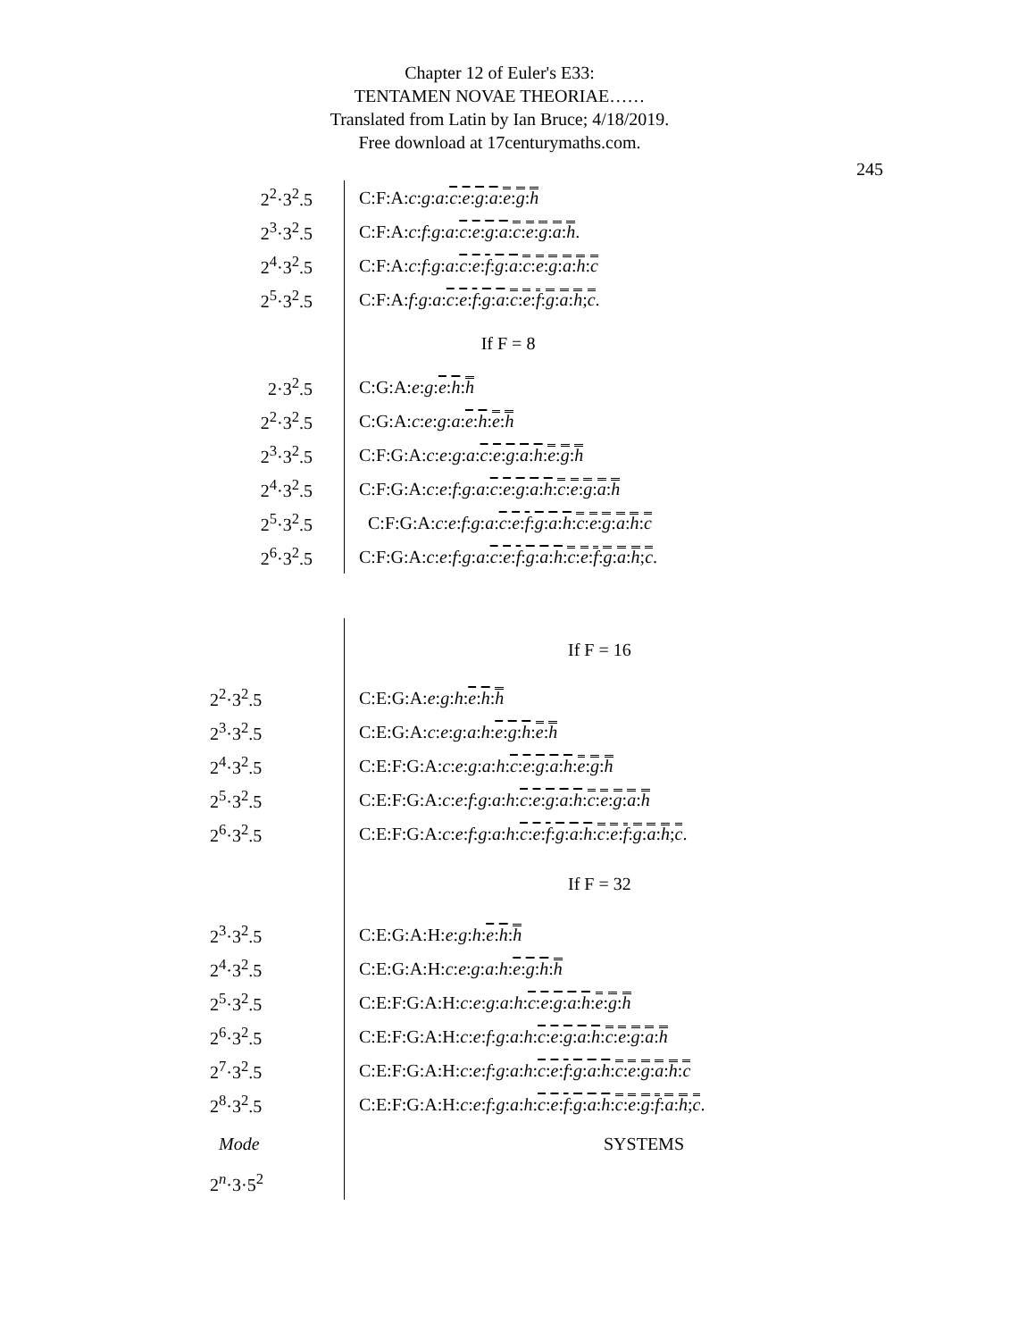Chapter 12 of Euler's E33:
TENTAMEN NOVAE THEORIAE……
Translated from Latin by Ian Bruce; 4/18/2019.
Free download at 17centurymaths.com.
245
| 2<sup>2</sup>·3<sup>2</sup>.5 | C:F:A: c : g : a : c : e : g : a : e : g : h |
| 2<sup>3</sup>·3<sup>2</sup>.5 | C:F:A: c : f : g : a : c : e : g : a : c : e : g : a : h . |
| 2<sup>4</sup>·3<sup>2</sup>.5 | C:F:A: c : f : g : a : c : e : f : g : a : c : e : g : a : h : c |
| 2<sup>5</sup>·3<sup>2</sup>.5 | C:F:A: f : g : a : c : e : f : g : a : c : e : f : g : a : h ; c . |
| | If F = 8 |
| 2·3<sup>2</sup>.5 | C:G:A: e : g : e : h : h |
| 2<sup>2</sup>·3<sup>2</sup>.5 | C:G:A: c : e : g : a : e : h : e : h |
| 2<sup>3</sup>·3<sup>2</sup>.5 | C:F:G:A: c : e : g : a : c : e : g : a : h : e : g : h |
| 2<sup>4</sup>·3<sup>2</sup>.5 | C:F:G:A: c : e : f : g : a : c : e : g : a : h : c : e : g : a : h |
| 2<sup>5</sup>·3<sup>2</sup>.5 | C:F:G:A: c : e : f : g : a : c : e : f : g : a : h : c : e : g : a : h : c |
| 2<sup>6</sup>·3<sup>2</sup>.5 | C:F:G:A: c : e : f : g : a : c : e : f : g : a : h : c : e : f : g : a : h ; c . |
| | If F = 16 |
| 2<sup>2</sup>·3<sup>2</sup>.5 | C:E:G:A: e : g : h : e : h : h |
| 2<sup>3</sup>·3<sup>2</sup>.5 | C:E:G:A: c : e : g : a : h : e : g : h : e : h |
| 2<sup>4</sup>·3<sup>2</sup>.5 | C:E:F:G:A: c : e : g : a : h : c : e : g : a : h : e : g : h |
| 2<sup>5</sup>·3<sup>2</sup>.5 | C:E:F:G:A: c : e : f : g : a : h : c : e : g : a : h : c : e : g : a : h |
| 2<sup>6</sup>·3<sup>2</sup>.5 | C:E:F:G:A: c : e : f : g : a : h : c : e : f : g : a : h : c : e : f : g : a : h ; c . |
| | If F = 32 |
| 2<sup>3</sup>·3<sup>2</sup>.5 | C:E:G:A:H: e : g : h : e : h : h |
| 2<sup>4</sup>·3<sup>2</sup>.5 | C:E:G:A:H: c : e : g : a : h : e : g : h : h |
| 2<sup>5</sup>·3<sup>2</sup>.5 | C:E:F:G:A:H: c : e : g : a : h : c : e : g : a : h : e : g : h |
| 2<sup>6</sup>·3<sup>2</sup>.5 | C:E:F:G:A:H: c : e : f : g : a : h : c : e : g : a : h : c : e : g : a : h |
| 2<sup>7</sup>·3<sup>2</sup>.5 | C:E:F:G:A:H: c : e : f : g : a : h : c : e : f : g : a : h : c : e : g : a : h : c |
| 2<sup>8</sup>·3<sup>2</sup>.5 | C:E:F:G:A:H: c : e : f : g : a : h : c : e : f : g : a : h : c : e : g : f : a : h ; c . |
| Mode | SYSTEMS |
| 2<sup>n</sup>·3·5<sup>2</sup> | |